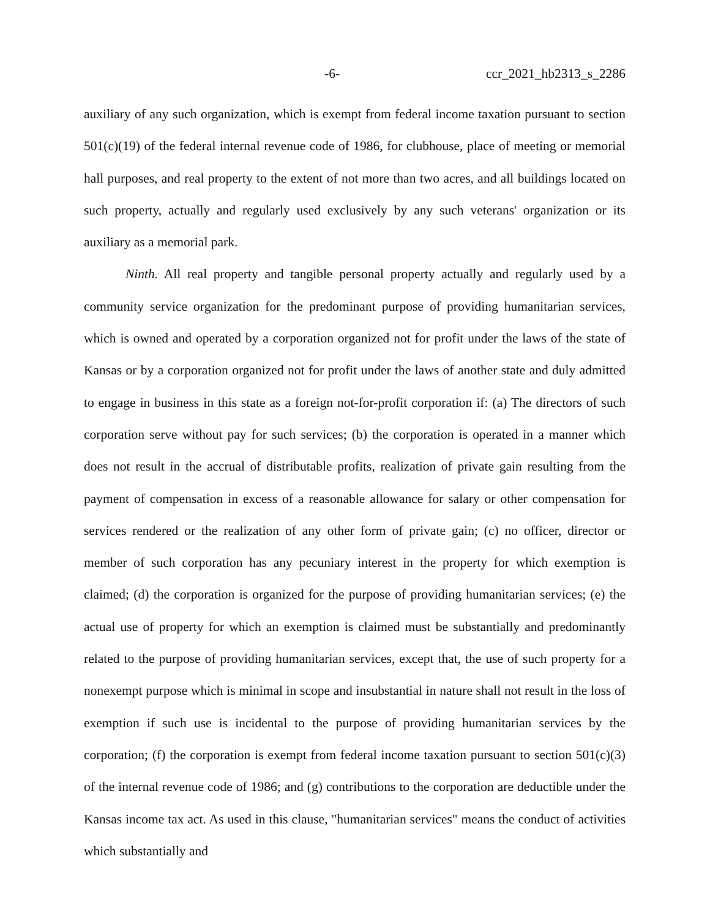-6- ccr_2021_hb2313_s_2286
auxiliary of any such organization, which is exempt from federal income taxation pursuant to section 501(c)(19) of the federal internal revenue code of 1986, for clubhouse, place of meeting or memorial hall purposes, and real property to the extent of not more than two acres, and all buildings located on such property, actually and regularly used exclusively by any such veterans' organization or its auxiliary as a memorial park.
Ninth. All real property and tangible personal property actually and regularly used by a community service organization for the predominant purpose of providing humanitarian services, which is owned and operated by a corporation organized not for profit under the laws of the state of Kansas or by a corporation organized not for profit under the laws of another state and duly admitted to engage in business in this state as a foreign not-for-profit corporation if: (a) The directors of such corporation serve without pay for such services; (b) the corporation is operated in a manner which does not result in the accrual of distributable profits, realization of private gain resulting from the payment of compensation in excess of a reasonable allowance for salary or other compensation for services rendered or the realization of any other form of private gain; (c) no officer, director or member of such corporation has any pecuniary interest in the property for which exemption is claimed; (d) the corporation is organized for the purpose of providing humanitarian services; (e) the actual use of property for which an exemption is claimed must be substantially and predominantly related to the purpose of providing humanitarian services, except that, the use of such property for a nonexempt purpose which is minimal in scope and insubstantial in nature shall not result in the loss of exemption if such use is incidental to the purpose of providing humanitarian services by the corporation; (f) the corporation is exempt from federal income taxation pursuant to section 501(c)(3) of the internal revenue code of 1986; and (g) contributions to the corporation are deductible under the Kansas income tax act. As used in this clause, "humanitarian services" means the conduct of activities which substantially and